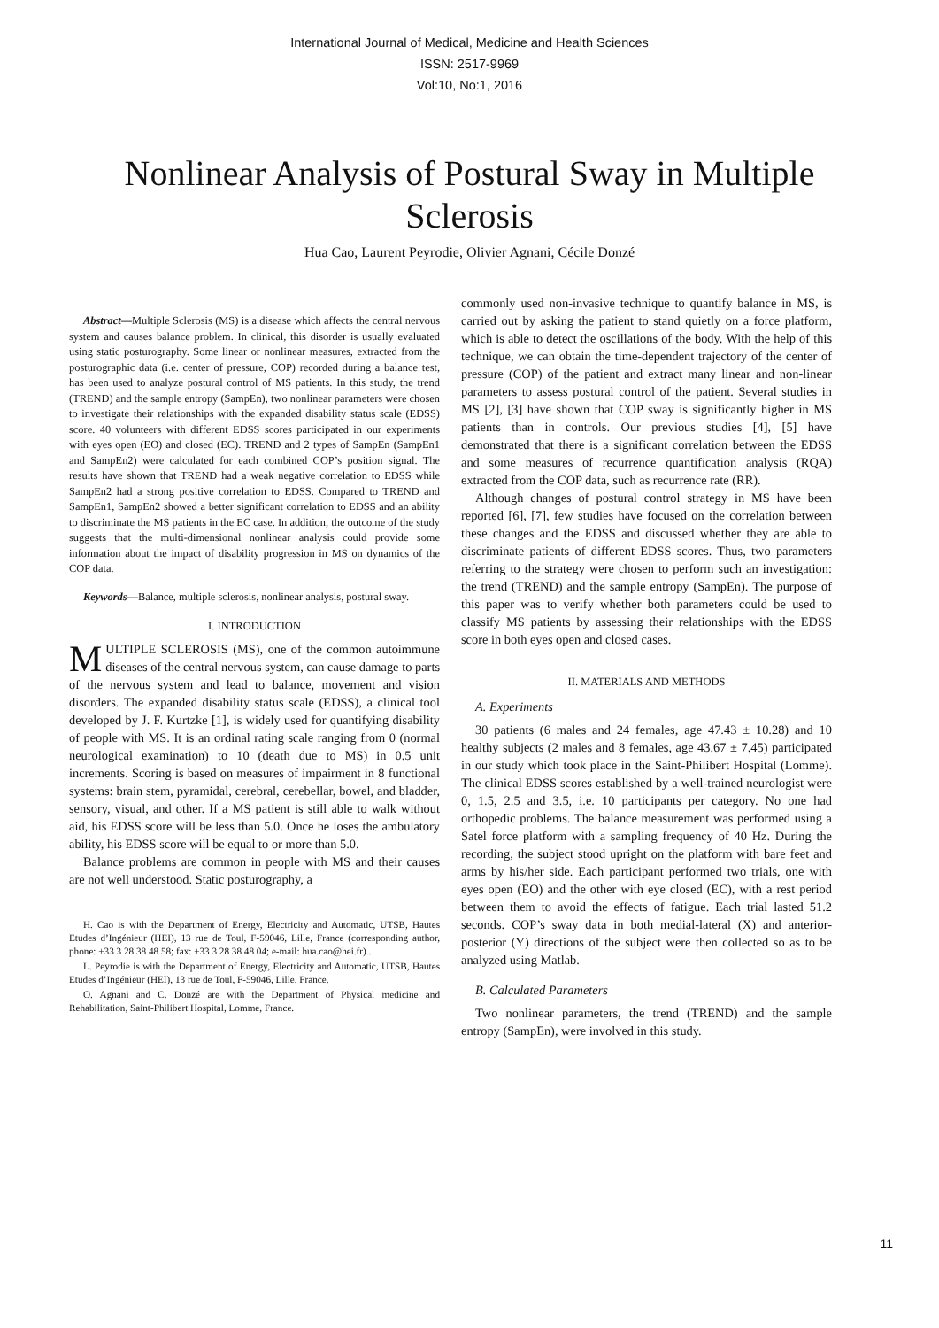International Journal of Medical, Medicine and Health Sciences
ISSN: 2517-9969
Vol:10, No:1, 2016
Nonlinear Analysis of Postural Sway in Multiple Sclerosis
Hua Cao, Laurent Peyrodie, Olivier Agnani, Cécile Donzé
Abstract—Multiple Sclerosis (MS) is a disease which affects the central nervous system and causes balance problem. In clinical, this disorder is usually evaluated using static posturography. Some linear or nonlinear measures, extracted from the posturographic data (i.e. center of pressure, COP) recorded during a balance test, has been used to analyze postural control of MS patients. In this study, the trend (TREND) and the sample entropy (SampEn), two nonlinear parameters were chosen to investigate their relationships with the expanded disability status scale (EDSS) score. 40 volunteers with different EDSS scores participated in our experiments with eyes open (EO) and closed (EC). TREND and 2 types of SampEn (SampEn1 and SampEn2) were calculated for each combined COP’s position signal. The results have shown that TREND had a weak negative correlation to EDSS while SampEn2 had a strong positive correlation to EDSS. Compared to TREND and SampEn1, SampEn2 showed a better significant correlation to EDSS and an ability to discriminate the MS patients in the EC case. In addition, the outcome of the study suggests that the multi-dimensional nonlinear analysis could provide some information about the impact of disability progression in MS on dynamics of the COP data.
Keywords—Balance, multiple sclerosis, nonlinear analysis, postural sway.
I. INTRODUCTION
MULTIPLE SCLEROSIS (MS), one of the common autoimmune diseases of the central nervous system, can cause damage to parts of the nervous system and lead to balance, movement and vision disorders. The expanded disability status scale (EDSS), a clinical tool developed by J. F. Kurtzke [1], is widely used for quantifying disability of people with MS. It is an ordinal rating scale ranging from 0 (normal neurological examination) to 10 (death due to MS) in 0.5 unit increments. Scoring is based on measures of impairment in 8 functional systems: brain stem, pyramidal, cerebral, cerebellar, bowel, and bladder, sensory, visual, and other. If a MS patient is still able to walk without aid, his EDSS score will be less than 5.0. Once he loses the ambulatory ability, his EDSS score will be equal to or more than 5.0.
Balance problems are common in people with MS and their causes are not well understood. Static posturography, a
H. Cao is with the Department of Energy, Electricity and Automatic, UTSB, Hautes Etudes d’Ingénieur (HEI), 13 rue de Toul, F-59046, Lille, France (corresponding author, phone: +33 3 28 38 48 58; fax: +33 3 28 38 48 04; e-mail: hua.cao@hei.fr) .
L. Peyrodie is with the Department of Energy, Electricity and Automatic, UTSB, Hautes Etudes d’Ingénieur (HEI), 13 rue de Toul, F-59046, Lille, France.
O. Agnani and C. Donzé are with the Department of Physical medicine and Rehabilitation, Saint-Philibert Hospital, Lomme, France.
commonly used non-invasive technique to quantify balance in MS, is carried out by asking the patient to stand quietly on a force platform, which is able to detect the oscillations of the body. With the help of this technique, we can obtain the time-dependent trajectory of the center of pressure (COP) of the patient and extract many linear and non-linear parameters to assess postural control of the patient. Several studies in MS [2], [3] have shown that COP sway is significantly higher in MS patients than in controls. Our previous studies [4], [5] have demonstrated that there is a significant correlation between the EDSS and some measures of recurrence quantification analysis (RQA) extracted from the COP data, such as recurrence rate (RR).
Although changes of postural control strategy in MS have been reported [6], [7], few studies have focused on the correlation between these changes and the EDSS and discussed whether they are able to discriminate patients of different EDSS scores. Thus, two parameters referring to the strategy were chosen to perform such an investigation: the trend (TREND) and the sample entropy (SampEn). The purpose of this paper was to verify whether both parameters could be used to classify MS patients by assessing their relationships with the EDSS score in both eyes open and closed cases.
II. MATERIALS AND METHODS
A. Experiments
30 patients (6 males and 24 females, age 47.43 ± 10.28) and 10 healthy subjects (2 males and 8 females, age 43.67 ± 7.45) participated in our study which took place in the Saint-Philibert Hospital (Lomme). The clinical EDSS scores established by a well-trained neurologist were 0, 1.5, 2.5 and 3.5, i.e. 10 participants per category. No one had orthopedic problems. The balance measurement was performed using a Satel force platform with a sampling frequency of 40 Hz. During the recording, the subject stood upright on the platform with bare feet and arms by his/her side. Each participant performed two trials, one with eyes open (EO) and the other with eye closed (EC), with a rest period between them to avoid the effects of fatigue. Each trial lasted 51.2 seconds. COP’s sway data in both medial-lateral (X) and anterior-posterior (Y) directions of the subject were then collected so as to be analyzed using Matlab.
B. Calculated Parameters
Two nonlinear parameters, the trend (TREND) and the sample entropy (SampEn), were involved in this study.
11